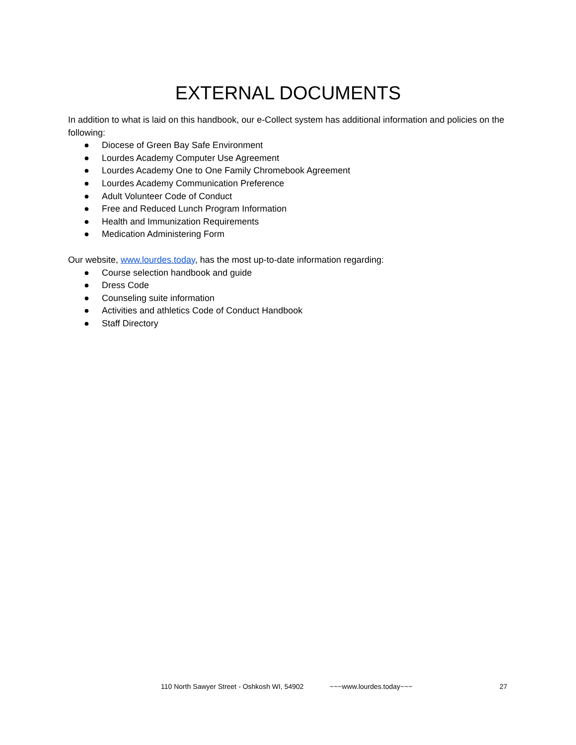EXTERNAL DOCUMENTS
In addition to what is laid on this handbook, our e-Collect system has additional information and policies on the following:
● Diocese of Green Bay Safe Environment
● Lourdes Academy Computer Use Agreement
● Lourdes Academy One to One Family Chromebook Agreement
● Lourdes Academy Communication Preference
● Adult Volunteer Code of Conduct
● Free and Reduced Lunch Program Information
● Health and Immunization Requirements
● Medication Administering Form
Our website, www.lourdes.today, has the most up-to-date information regarding:
● Course selection handbook and guide
● Dress Code
● Counseling suite information
● Activities and athletics Code of Conduct Handbook
● Staff Directory
110 North Sawyer Street - Oshkosh WI, 54902 ~~~www.lourdes.today~~~ 27